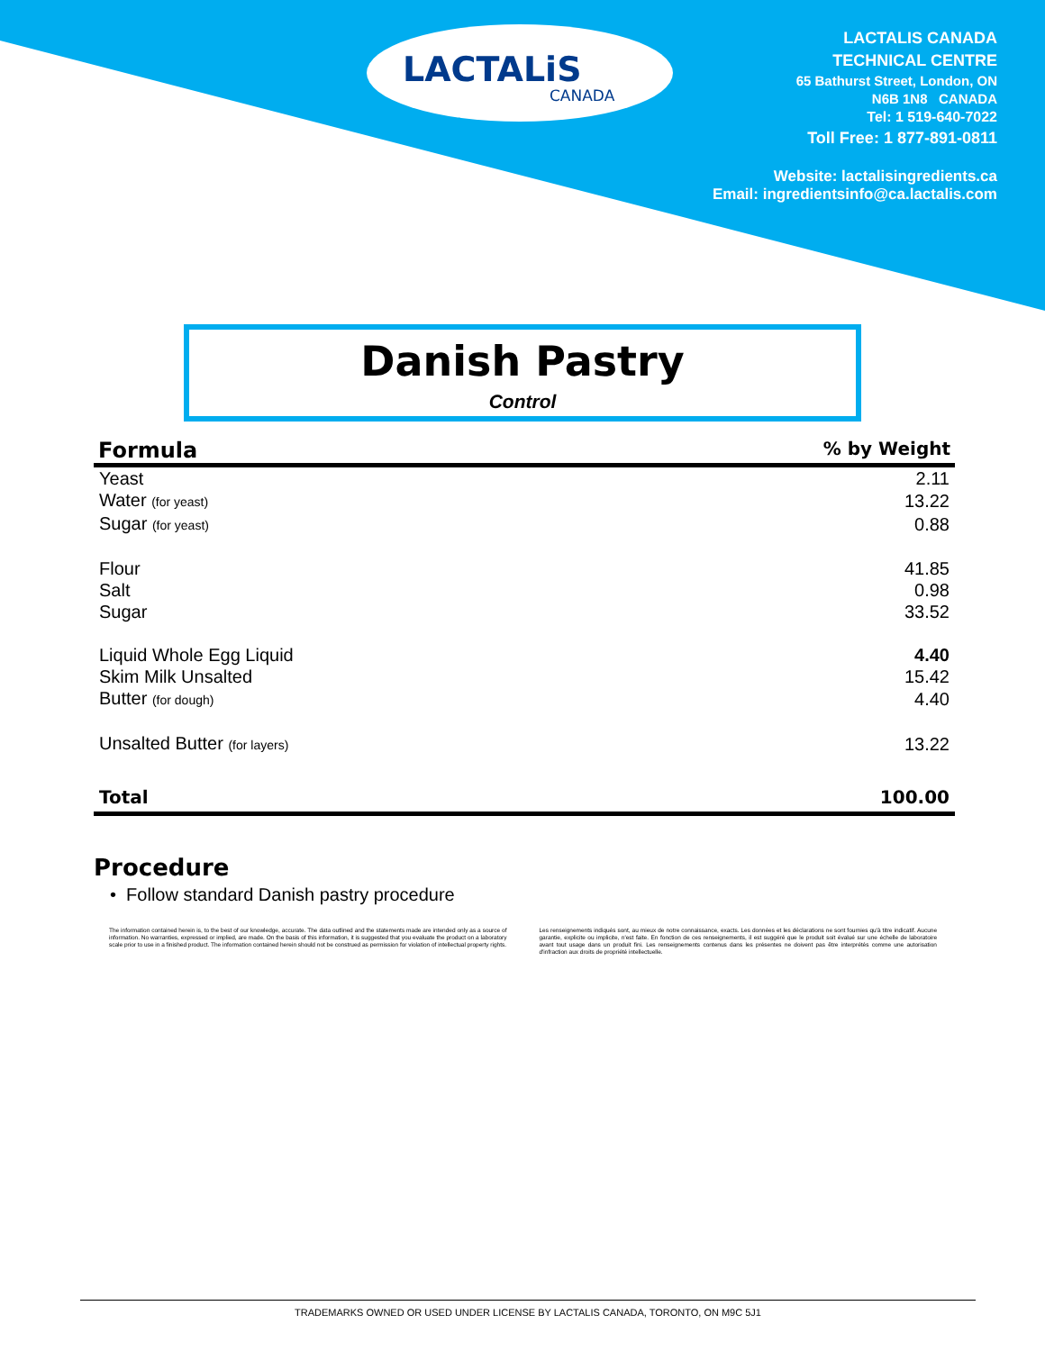LACTALiS
CANADA
LACTALIS CANADA
TECHNICAL CENTRE
65 Bathurst Street, London, ON
N6B 1N8 CANADA
Tel: 1 519-640-7022
Toll Free: 1 877-891-0811
Website: lactalisingredients.ca
Email: ingredientsinfo@ca.lactalis.com
Danish Pastry
Control
| Formula | % by Weight |
| --- | --- |
| Yeast | 2.11 |
| Water (for yeast) | 13.22 |
| Sugar (for yeast) | 0.88 |
| Flour | 41.85 |
| Salt | 0.98 |
| Sugar | 33.52 |
| Liquid Whole Egg Liquid | 4.40 |
| Skim Milk Unsalted | 15.42 |
| Butter (for dough) | 4.40 |
| Unsalted Butter (for layers) | 13.22 |
| Total | 100.00 |
Procedure
• Follow standard Danish pastry procedure
The information contained herein is, to the best of our knowledge, accurate. The data outlined and the statements made are intended only as a source of information. No warranties, expressed or implied, are made. On the basis of this information, it is suggested that you evaluate the product on a laboratory scale prior to use in a finished product. The information contained herein should not be construed as permission for violation of intellectual property rights.
Les renseignements indiqués sont, au mieux de notre connaissance, exacts. Les données et les déclarations ne sont fournies qu'à titre indicatif. Aucune garantie, explicite ou implicite, n'est faite. En fonction de ces renseignements, il est suggéré que le produit soit évalué sur une échelle de laboratoire avant tout usage dans un produit fini. Les renseignements contenus dans les présentes ne doivent pas être interprétés comme une autorisation d'infraction aux droits de propriété intellectuelle.
TRADEMARKS OWNED OR USED UNDER LICENSE BY LACTALIS CANADA, TORONTO, ON M9C 5J1